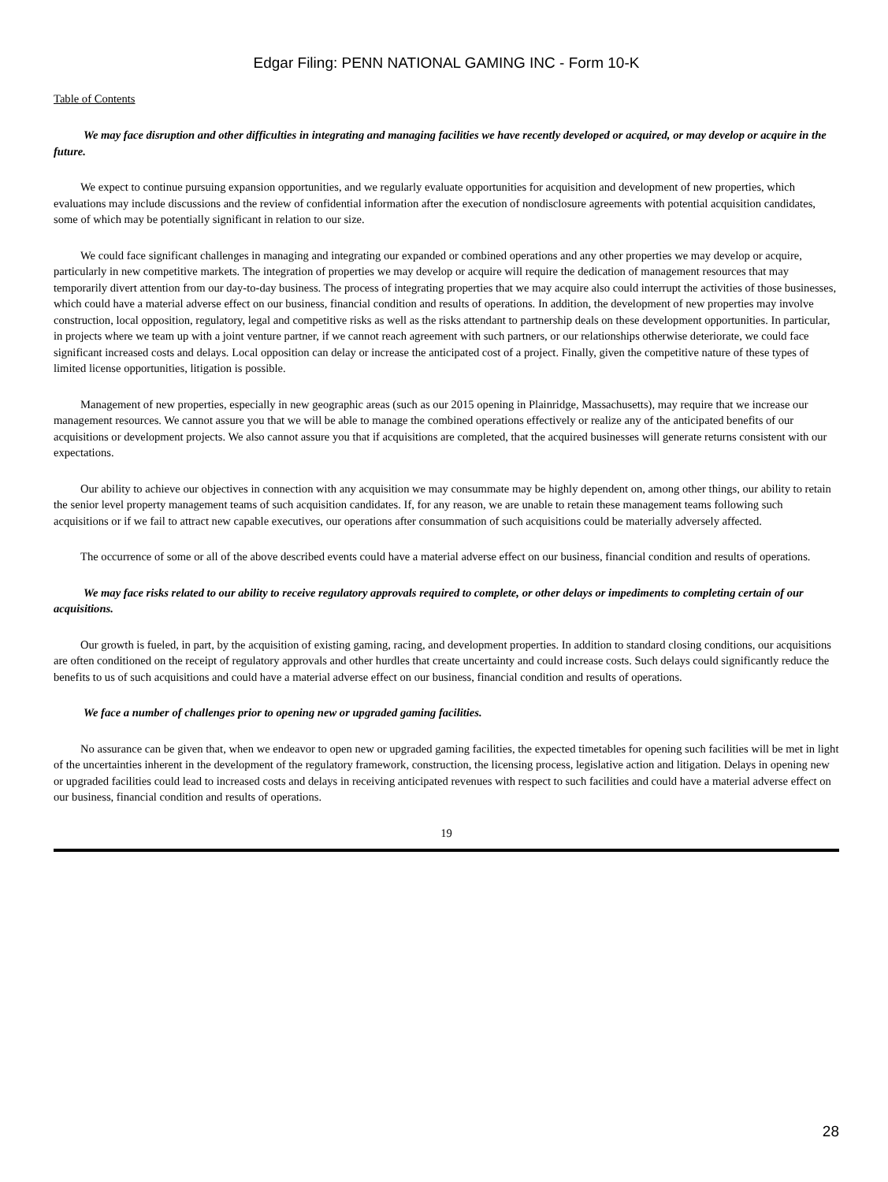Edgar Filing: PENN NATIONAL GAMING INC - Form 10-K
Table of Contents
We may face disruption and other difficulties in integrating and managing facilities we have recently developed or acquired, or may develop or acquire in the future.
We expect to continue pursuing expansion opportunities, and we regularly evaluate opportunities for acquisition and development of new properties, which evaluations may include discussions and the review of confidential information after the execution of nondisclosure agreements with potential acquisition candidates, some of which may be potentially significant in relation to our size.
We could face significant challenges in managing and integrating our expanded or combined operations and any other properties we may develop or acquire, particularly in new competitive markets. The integration of properties we may develop or acquire will require the dedication of management resources that may temporarily divert attention from our day-to-day business. The process of integrating properties that we may acquire also could interrupt the activities of those businesses, which could have a material adverse effect on our business, financial condition and results of operations. In addition, the development of new properties may involve construction, local opposition, regulatory, legal and competitive risks as well as the risks attendant to partnership deals on these development opportunities. In particular, in projects where we team up with a joint venture partner, if we cannot reach agreement with such partners, or our relationships otherwise deteriorate, we could face significant increased costs and delays. Local opposition can delay or increase the anticipated cost of a project. Finally, given the competitive nature of these types of limited license opportunities, litigation is possible.
Management of new properties, especially in new geographic areas (such as our 2015 opening in Plainridge, Massachusetts), may require that we increase our management resources. We cannot assure you that we will be able to manage the combined operations effectively or realize any of the anticipated benefits of our acquisitions or development projects. We also cannot assure you that if acquisitions are completed, that the acquired businesses will generate returns consistent with our expectations.
Our ability to achieve our objectives in connection with any acquisition we may consummate may be highly dependent on, among other things, our ability to retain the senior level property management teams of such acquisition candidates. If, for any reason, we are unable to retain these management teams following such acquisitions or if we fail to attract new capable executives, our operations after consummation of such acquisitions could be materially adversely affected.
The occurrence of some or all of the above described events could have a material adverse effect on our business, financial condition and results of operations.
We may face risks related to our ability to receive regulatory approvals required to complete, or other delays or impediments to completing certain of our acquisitions.
Our growth is fueled, in part, by the acquisition of existing gaming, racing, and development properties. In addition to standard closing conditions, our acquisitions are often conditioned on the receipt of regulatory approvals and other hurdles that create uncertainty and could increase costs. Such delays could significantly reduce the benefits to us of such acquisitions and could have a material adverse effect on our business, financial condition and results of operations.
We face a number of challenges prior to opening new or upgraded gaming facilities.
No assurance can be given that, when we endeavor to open new or upgraded gaming facilities, the expected timetables for opening such facilities will be met in light of the uncertainties inherent in the development of the regulatory framework, construction, the licensing process, legislative action and litigation. Delays in opening new or upgraded facilities could lead to increased costs and delays in receiving anticipated revenues with respect to such facilities and could have a material adverse effect on our business, financial condition and results of operations.
19
28